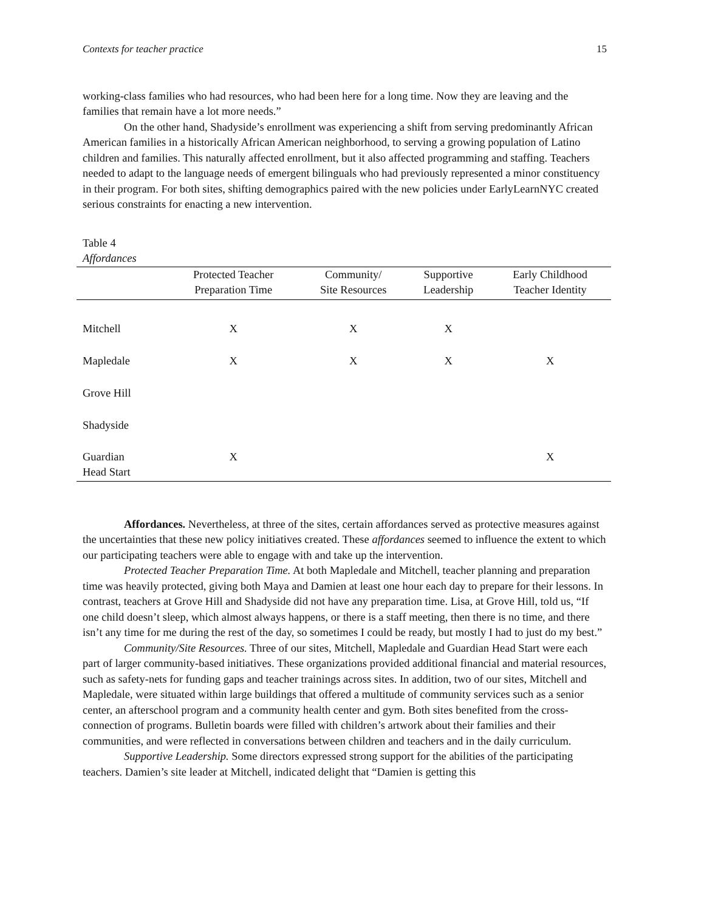Contexts for teacher practice 15
working-class families who had resources, who had been here for a long time. Now they are leaving and the families that remain have a lot more needs.”
On the other hand, Shadyside’s enrollment was experiencing a shift from serving predominantly African American families in a historically African American neighborhood, to serving a growing population of Latino children and families. This naturally affected enrollment, but it also affected programming and staffing. Teachers needed to adapt to the language needs of emergent bilinguals who had previously represented a minor constituency in their program. For both sites, shifting demographics paired with the new policies under EarlyLearnNYC created serious constraints for enacting a new intervention.
Table 4
Affordances
| | Protected Teacher Preparation Time | Community/ Site Resources | Supportive Leadership | Early Childhood Teacher Identity |
| --- | --- | --- | --- | --- |
| Mitchell | X | X | X | |
| Mapledale | X | X | X | X |
| Grove Hill | | | | |
| Shadyside | | | | |
| Guardian Head Start | X | | | X |
Affordances. Nevertheless, at three of the sites, certain affordances served as protective measures against the uncertainties that these new policy initiatives created. These affordances seemed to influence the extent to which our participating teachers were able to engage with and take up the intervention.
Protected Teacher Preparation Time. At both Mapledale and Mitchell, teacher planning and preparation time was heavily protected, giving both Maya and Damien at least one hour each day to prepare for their lessons. In contrast, teachers at Grove Hill and Shadyside did not have any preparation time. Lisa, at Grove Hill, told us, “If one child doesn’t sleep, which almost always happens, or there is a staff meeting, then there is no time, and there isn’t any time for me during the rest of the day, so sometimes I could be ready, but mostly I had to just do my best.”
Community/Site Resources. Three of our sites, Mitchell, Mapledale and Guardian Head Start were each part of larger community-based initiatives. These organizations provided additional financial and material resources, such as safety-nets for funding gaps and teacher trainings across sites. In addition, two of our sites, Mitchell and Mapledale, were situated within large buildings that offered a multitude of community services such as a senior center, an afterschool program and a community health center and gym. Both sites benefited from the cross-connection of programs. Bulletin boards were filled with children’s artwork about their families and their communities, and were reflected in conversations between children and teachers and in the daily curriculum.
Supportive Leadership. Some directors expressed strong support for the abilities of the participating teachers. Damien’s site leader at Mitchell, indicated delight that “Damien is getting this